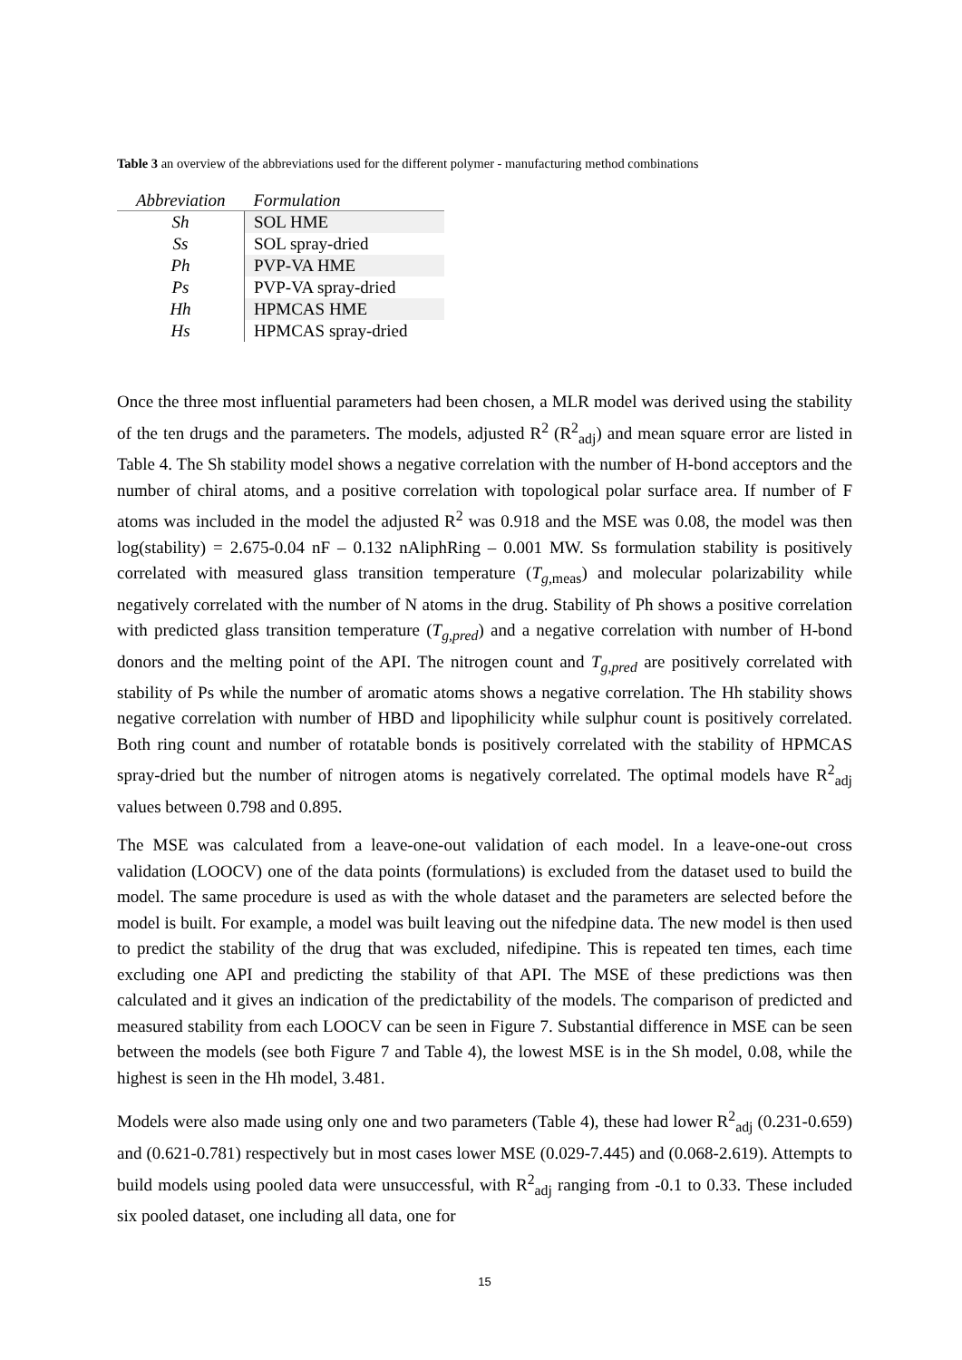Table 3 an overview of the abbreviations used for the different polymer - manufacturing method combinations
| Abbreviation | Formulation |
| --- | --- |
| Sh | SOL HME |
| Ss | SOL spray-dried |
| Ph | PVP-VA HME |
| Ps | PVP-VA spray-dried |
| Hh | HPMCAS HME |
| Hs | HPMCAS spray-dried |
Once the three most influential parameters had been chosen, a MLR model was derived using the stability of the ten drugs and the parameters. The models, adjusted R<sup>2</sup> (R<sup>2</sup><sub>adj</sub>) and mean square error are listed in Table 4. The Sh stability model shows a negative correlation with the number of H-bond acceptors and the number of chiral atoms, and a positive correlation with topological polar surface area. If number of F atoms was included in the model the adjusted R<sup>2</sup> was 0.918 and the MSE was 0.08, the model was then log(stability) = 2.675-0.04 nF – 0.132 nAliphRing – 0.001 MW. Ss formulation stability is positively correlated with measured glass transition temperature (T<sub>g</sub><sub>,meas</sub>) and molecular polarizability while negatively correlated with the number of N atoms in the drug. Stability of Ph shows a positive correlation with predicted glass transition temperature (T<sub>g,pred</sub>) and a negative correlation with number of H-bond donors and the melting point of the API. The nitrogen count and T<sub>g,pred</sub> are positively correlated with stability of Ps while the number of aromatic atoms shows a negative correlation. The Hh stability shows negative correlation with number of HBD and lipophilicity while sulphur count is positively correlated. Both ring count and number of rotatable bonds is positively correlated with the stability of HPMCAS spray-dried but the number of nitrogen atoms is negatively correlated. The optimal models have R<sup>2</sup><sub>adj</sub> values between 0.798 and 0.895.
The MSE was calculated from a leave-one-out validation of each model. In a leave-one-out cross validation (LOOCV) one of the data points (formulations) is excluded from the dataset used to build the model. The same procedure is used as with the whole dataset and the parameters are selected before the model is built. For example, a model was built leaving out the nifedpine data. The new model is then used to predict the stability of the drug that was excluded, nifedipine. This is repeated ten times, each time excluding one API and predicting the stability of that API. The MSE of these predictions was then calculated and it gives an indication of the predictability of the models. The comparison of predicted and measured stability from each LOOCV can be seen in Figure 7. Substantial difference in MSE can be seen between the models (see both Figure 7 and Table 4), the lowest MSE is in the Sh model, 0.08, while the highest is seen in the Hh model, 3.481.
Models were also made using only one and two parameters (Table 4), these had lower R<sup>2</sup><sub>adj</sub> (0.231-0.659) and (0.621-0.781) respectively but in most cases lower MSE (0.029-7.445) and (0.068-2.619). Attempts to build models using pooled data were unsuccessful, with R<sup>2</sup><sub>adj</sub> ranging from -0.1 to 0.33. These included six pooled dataset, one including all data, one for
15